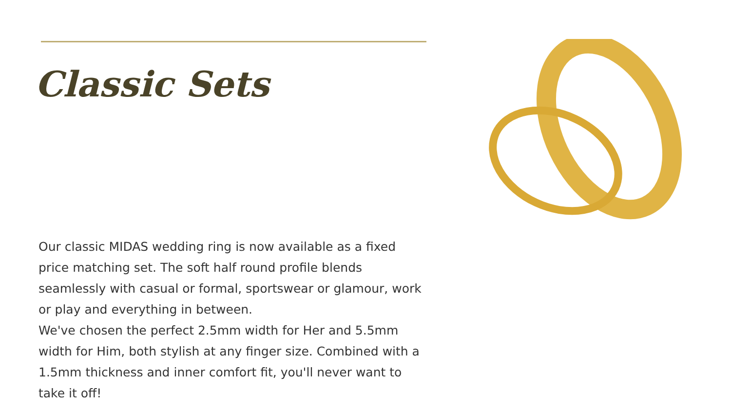Classic Sets
Our classic MIDAS wedding ring is now available as a fixed price matching set. The soft half round profile blends seamlessly with casual or formal, sportswear or glamour, work or play and everything in between.
We've chosen the perfect 2.5mm width for Her and 5.5mm width for Him, both stylish at any finger size. Combined with a 1.5mm thickness and inner comfort fit, you'll never want to take it off!